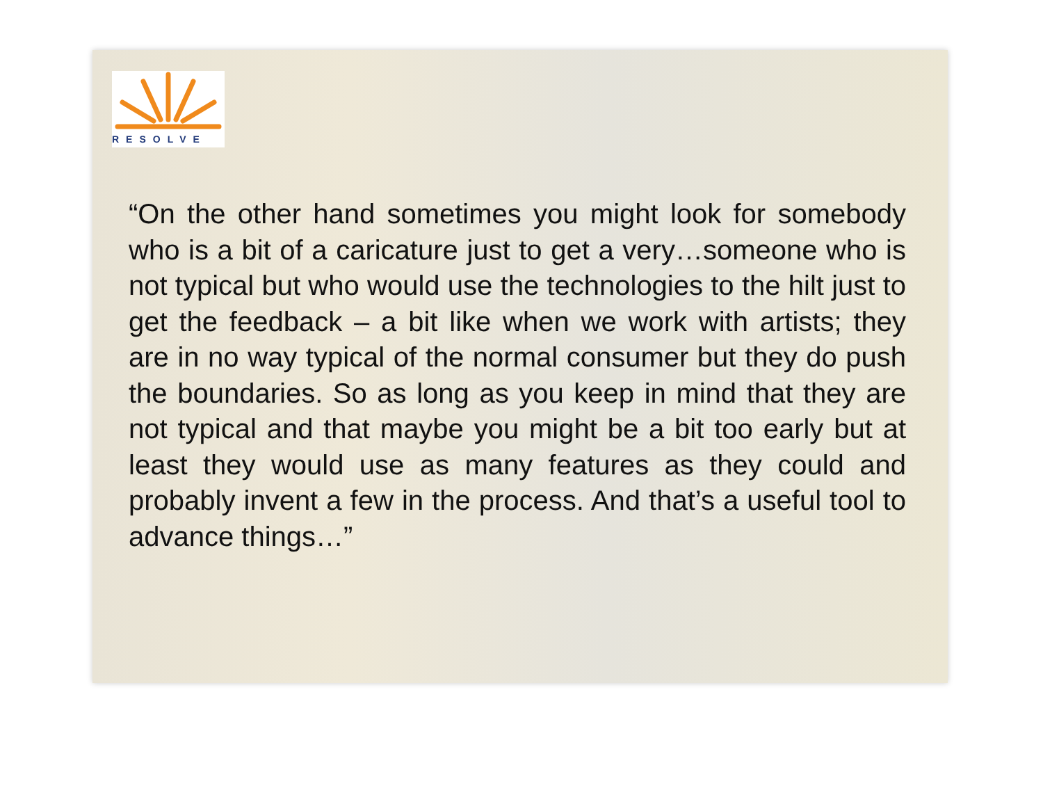RESOLVE
“On the other hand sometimes you might look for somebody who is a bit of a caricature just to get a very…someone who is not typical but who would use the technologies to the hilt just to get the feedback – a bit like when we work with artists; they are in no way typical of the normal consumer but they do push the boundaries. So as long as you keep in mind that they are not typical and that maybe you might be a bit too early but at least they would use as many features as they could and probably invent a few in the process. And that’s a useful tool to advance things…”